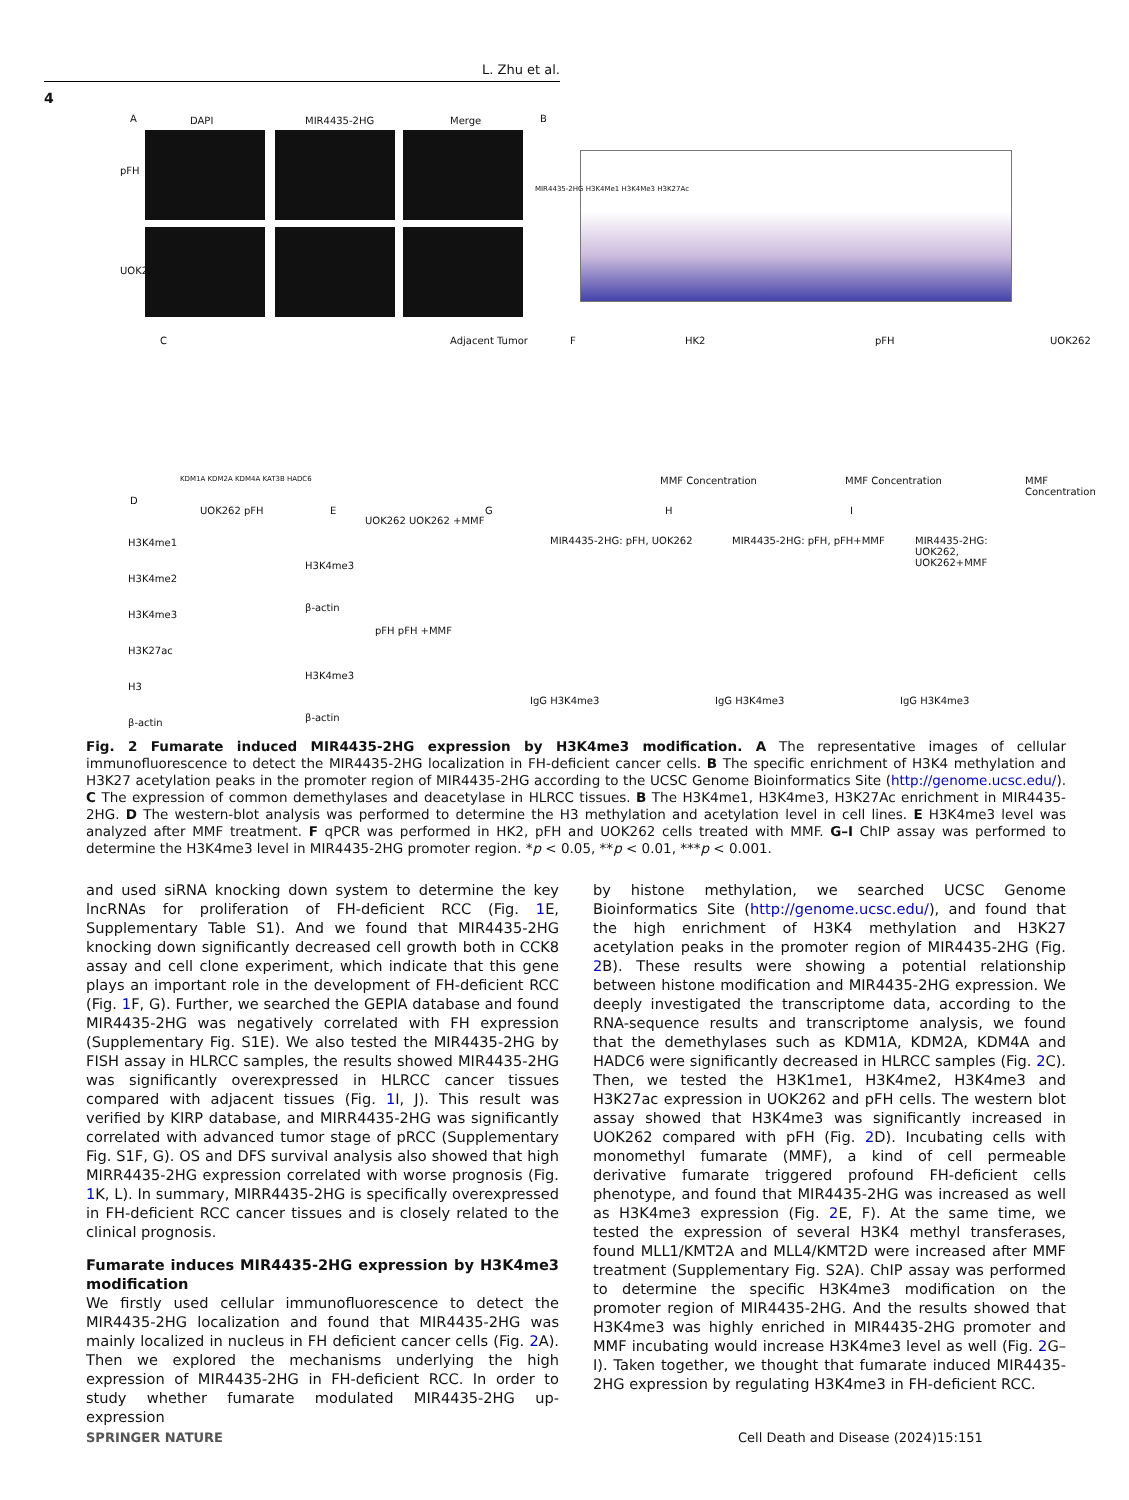L. Zhu et al.
4
A DAPI MIR4435-2HG Merge B
pFH
UOK262
MIR4435-2HG H3K4Me1 H3K4Me3 H3K27Ac
C Adjacent Tumor
KDM1A KDM2A KDM4A KAT3B HADC6
F HK2 pFH UOK262
MMF Concentration MMF Concentration MMF Concentration
D
UOK262 pFH
H3K4me1
H3K4me2
H3K4me3
H3K27ac
H3
β-actin
E
UOK262 UOK262 +MMF
H3K4me3
β-actin
pFH pFH +MMF
H3K4me3
β-actin
G H I
MIR4435-2HG: pFH, UOK262 MIR4435-2HG: pFH, pFH+MMF MIR4435-2HG: UOK262, UOK262+MMF
IgG H3K4me3 IgG H3K4me3 IgG H3K4me3
Fig. 2 Fumarate induced MIR4435-2HG expression by H3K4me3 modification. A The representative images of cellular immunofluorescence to detect the MIR4435-2HG localization in FH-deficient cancer cells. B The specific enrichment of H3K4 methylation and H3K27 acetylation peaks in the promoter region of MIR4435-2HG according to the UCSC Genome Bioinformatics Site (http://genome.ucsc.edu/). C The expression of common demethylases and deacetylase in HLRCC tissues. B The H3K4me1, H3K4me3, H3K27Ac enrichment in MIR4435-2HG. D The western-blot analysis was performed to determine the H3 methylation and acetylation level in cell lines. E H3K4me3 level was analyzed after MMF treatment. F qPCR was performed in HK2, pFH and UOK262 cells treated with MMF. G–I ChIP assay was performed to determine the H3K4me3 level in MIR4435-2HG promoter region. *p < 0.05, **p < 0.01, ***p < 0.001.
and used siRNA knocking down system to determine the key lncRNAs for proliferation of FH-deficient RCC (Fig. 1 E, Supplementary Table S1). And we found that MIR4435-2HG knocking down significantly decreased cell growth both in CCK8 assay and cell clone experiment, which indicate that this gene plays an important role in the development of FH-deficient RCC (Fig. 1 F, G). Further, we searched the GEPIA database and found MIR4435-2HG was negatively correlated with FH expression (Supplementary Fig. S1E). We also tested the MIR4435-2HG by FISH assay in HLRCC samples, the results showed MIR4435-2HG was significantly overexpressed in HLRCC cancer tissues compared with adjacent tissues (Fig. 1 I, J). This result was verified by KIRP database, and MIRR4435-2HG was significantly correlated with advanced tumor stage of pRCC (Supplementary Fig. S1F, G). OS and DFS survival analysis also showed that high MIRR4435-2HG expression correlated with worse prognosis (Fig. 1 K, L). In summary, MIRR4435-2HG is specifically overexpressed in FH-deficient RCC cancer tissues and is closely related to the clinical prognosis.
Fumarate induces MIR4435-2HG expression by H3K4me3 modification
We firstly used cellular immunofluorescence to detect the MIR4435-2HG localization and found that MIR4435-2HG was mainly localized in nucleus in FH deficient cancer cells (Fig. 2 A). Then we explored the mechanisms underlying the high expression of MIR4435-2HG in FH-deficient RCC. In order to study whether fumarate modulated MIR4435-2HG up-expression
by histone methylation, we searched UCSC Genome Bioinformatics Site (http://genome.ucsc.edu/), and found that the high enrichment of H3K4 methylation and H3K27 acetylation peaks in the promoter region of MIR4435-2HG (Fig. 2 B). These results were showing a potential relationship between histone modification and MIR4435-2HG expression. We deeply investigated the transcriptome data, according to the RNA-sequence results and transcriptome analysis, we found that the demethylases such as KDM1A, KDM2A, KDM4A and HADC6 were significantly decreased in HLRCC samples (Fig. 2 C). Then, we tested the H3K1me1, H3K4me2, H3K4me3 and H3K27ac expression in UOK262 and pFH cells. The western blot assay showed that H3K4me3 was significantly increased in UOK262 compared with pFH (Fig. 2 D). Incubating cells with monomethyl fumarate (MMF), a kind of cell permeable derivative fumarate triggered profound FH-deficient cells phenotype, and found that MIR4435-2HG was increased as well as H3K4me3 expression (Fig. 2 E, F). At the same time, we tested the expression of several H3K4 methyl transferases, found MLL1/KMT2A and MLL4/KMT2D were increased after MMF treatment (Supplementary Fig. S2A). ChIP assay was performed to determine the specific H3K4me3 modification on the promoter region of MIR4435-2HG. And the results showed that H3K4me3 was highly enriched in MIR4435-2HG promoter and MMF incubating would increase H3K4me3 level as well (Fig. 2 G–I). Taken together, we thought that fumarate induced MIR4435-2HG expression by regulating H3K4me3 in FH-deficient RCC.
SPRINGER NATURE
Cell Death and Disease (2024)15:151